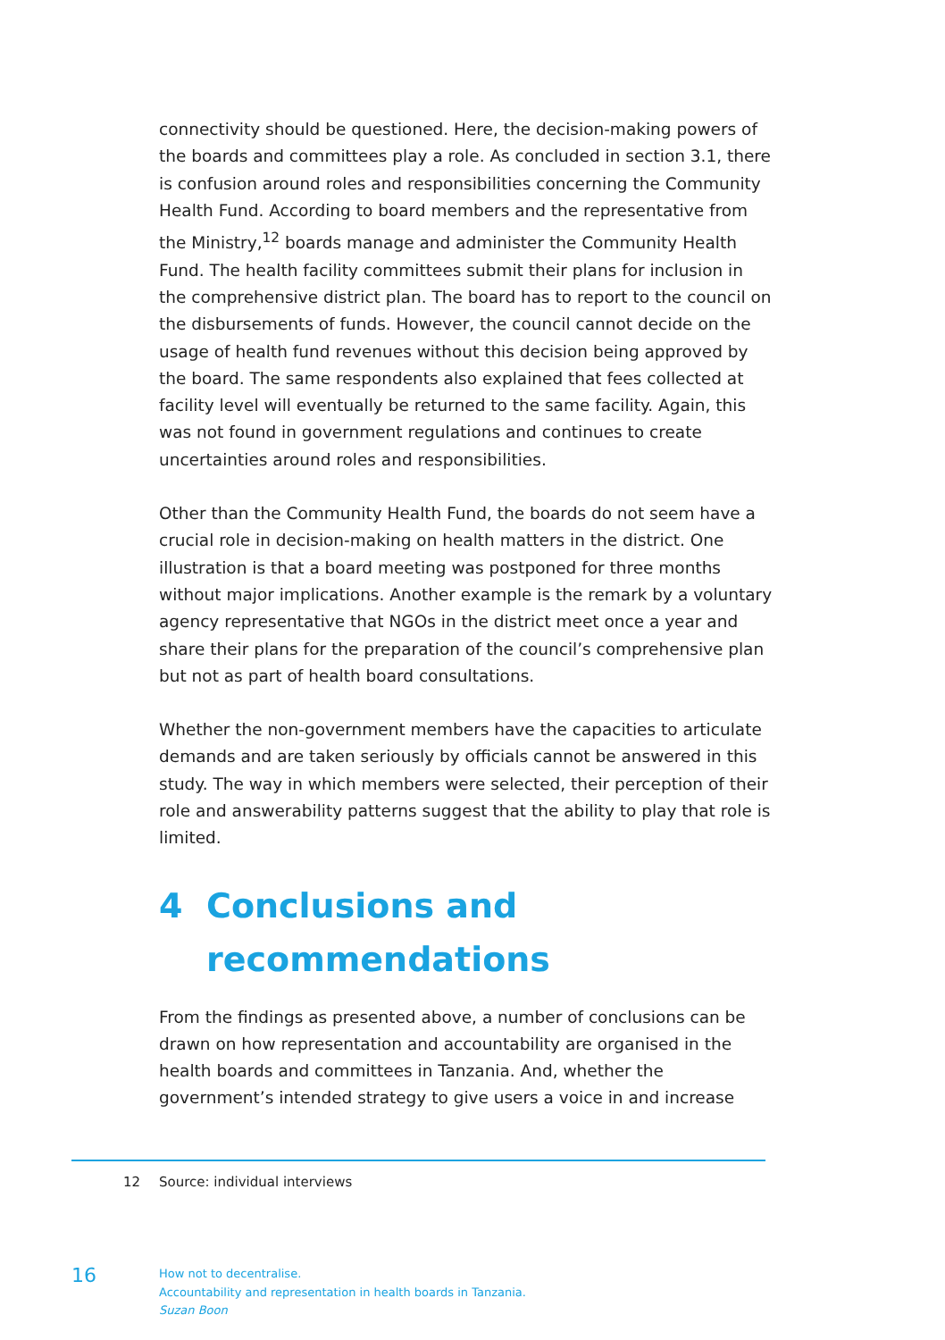connectivity should be questioned. Here, the decision-making powers of the boards and committees play a role. As concluded in section 3.1, there is confusion around roles and responsibilities concerning the Community Health Fund. According to board members and the representative from the Ministry,<sup>12</sup> boards manage and administer the Community Health Fund. The health facility committees submit their plans for inclusion in the comprehensive district plan. The board has to report to the council on the disbursements of funds. However, the council cannot decide on the usage of health fund revenues without this decision being approved by the board. The same respondents also explained that fees collected at facility level will eventually be returned to the same facility. Again, this was not found in government regulations and continues to create uncertainties around roles and responsibilities.
Other than the Community Health Fund, the boards do not seem have a crucial role in decision-making on health matters in the district. One illustration is that a board meeting was postponed for three months without major implications. Another example is the remark by a voluntary agency representative that NGOs in the district meet once a year and share their plans for the preparation of the council’s comprehensive plan but not as part of health board consultations.
Whether the non-government members have the capacities to articulate demands and are taken seriously by officials cannot be answered in this study. The way in which members were selected, their perception of their role and answerability patterns suggest that the ability to play that role is limited.
4 Conclusions and
recommendations
From the findings as presented above, a number of conclusions can be drawn on how representation and accountability are organised in the health boards and committees in Tanzania. And, whether the government’s intended strategy to give users a voice in and increase
12 Source: individual interviews
16
How not to decentralise.
Accountability and representation in health boards in Tanzania.
Suzan Boon